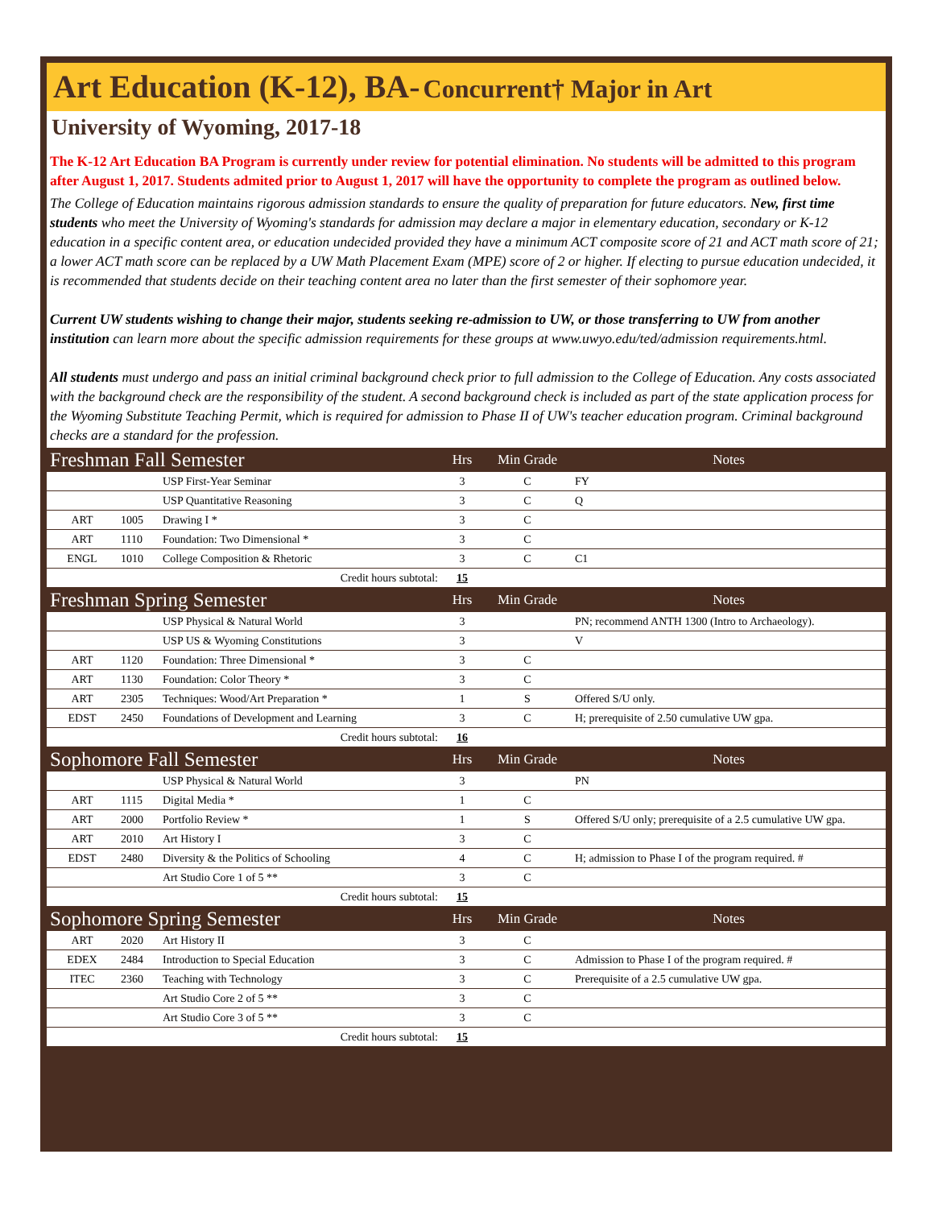Art Education (K-12), BA- Concurrent† Major in Art
University of Wyoming, 2017-18
The K-12 Art Education BA Program is currently under review for potential elimination. No students will be admitted to this program after August 1, 2017. Students admited prior to August 1, 2017 will have the opportunity to complete the program as outlined below.
The College of Education maintains rigorous admission standards to ensure the quality of preparation for future educators. New, first time students who meet the University of Wyoming's standards for admission may declare a major in elementary education, secondary or K-12 education in a specific content area, or education undecided provided they have a minimum ACT composite score of 21 and ACT math score of 21; a lower ACT math score can be replaced by a UW Math Placement Exam (MPE) score of 2 or higher. If electing to pursue education undecided, it is recommended that students decide on their teaching content area no later than the first semester of their sophomore year.
Current UW students wishing to change their major, students seeking re-admission to UW, or those transferring to UW from another institution can learn more about the specific admission requirements for these groups at www.uwyo.edu/ted/admission requirements.html.
All students must undergo and pass an initial criminal background check prior to full admission to the College of Education. Any costs associated with the background check are the responsibility of the student. A second background check is included as part of the state application process for the Wyoming Substitute Teaching Permit, which is required for admission to Phase II of UW's teacher education program. Criminal background checks are a standard for the profession.
| Freshman Fall Semester | | | Hrs | Min Grade | Notes |
| | | USP First-Year Seminar | 3 | C | FY |
| | | USP Quantitative Reasoning | 3 | C | Q |
| ART | 1005 | Drawing I * | 3 | C | |
| ART | 1110 | Foundation: Two Dimensional * | 3 | C | |
| ENGL | 1010 | College Composition & Rhetoric | 3 | C | C1 |
| Credit hours subtotal: | | | 15 | | |
| Freshman Spring Semester | | | Hrs | Min Grade | Notes |
| | | USP Physical & Natural World | 3 | | PN; recommend ANTH 1300 (Intro to Archaeology). |
| | | USP US & Wyoming Constitutions | 3 | | V |
| ART | 1120 | Foundation: Three Dimensional * | 3 | C | |
| ART | 1130 | Foundation: Color Theory * | 3 | C | |
| ART | 2305 | Techniques: Wood/Art Preparation * | 1 | S | Offered S/U only. |
| EDST | 2450 | Foundations of Development and Learning | 3 | C | H; prerequisite of 2.50 cumulative UW gpa. |
| Credit hours subtotal: | | | 16 | | |
| Sophomore Fall Semester | | | Hrs | Min Grade | Notes |
| | | USP Physical & Natural World | 3 | | PN |
| ART | 1115 | Digital Media * | 1 | C | |
| ART | 2000 | Portfolio Review * | 1 | S | Offered S/U only; prerequisite of a 2.5 cumulative UW gpa. |
| ART | 2010 | Art History I | 3 | C | |
| EDST | 2480 | Diversity & the Politics of Schooling | 4 | C | H; admission to Phase I of the program required. # |
| | | Art Studio Core 1 of 5 ** | 3 | C | |
| Credit hours subtotal: | | | 15 | | |
| Sophomore Spring Semester | | | Hrs | Min Grade | Notes |
| ART | 2020 | Art History II | 3 | C | |
| EDEX | 2484 | Introduction to Special Education | 3 | C | Admission to Phase I of the program required. # |
| ITEC | 2360 | Teaching with Technology | 3 | C | Prerequisite of a 2.5 cumulative UW gpa. |
| | | Art Studio Core 2 of 5 ** | 3 | C | |
| | | Art Studio Core 3 of 5 ** | 3 | C | |
| Credit hours subtotal: | | | 15 | | |